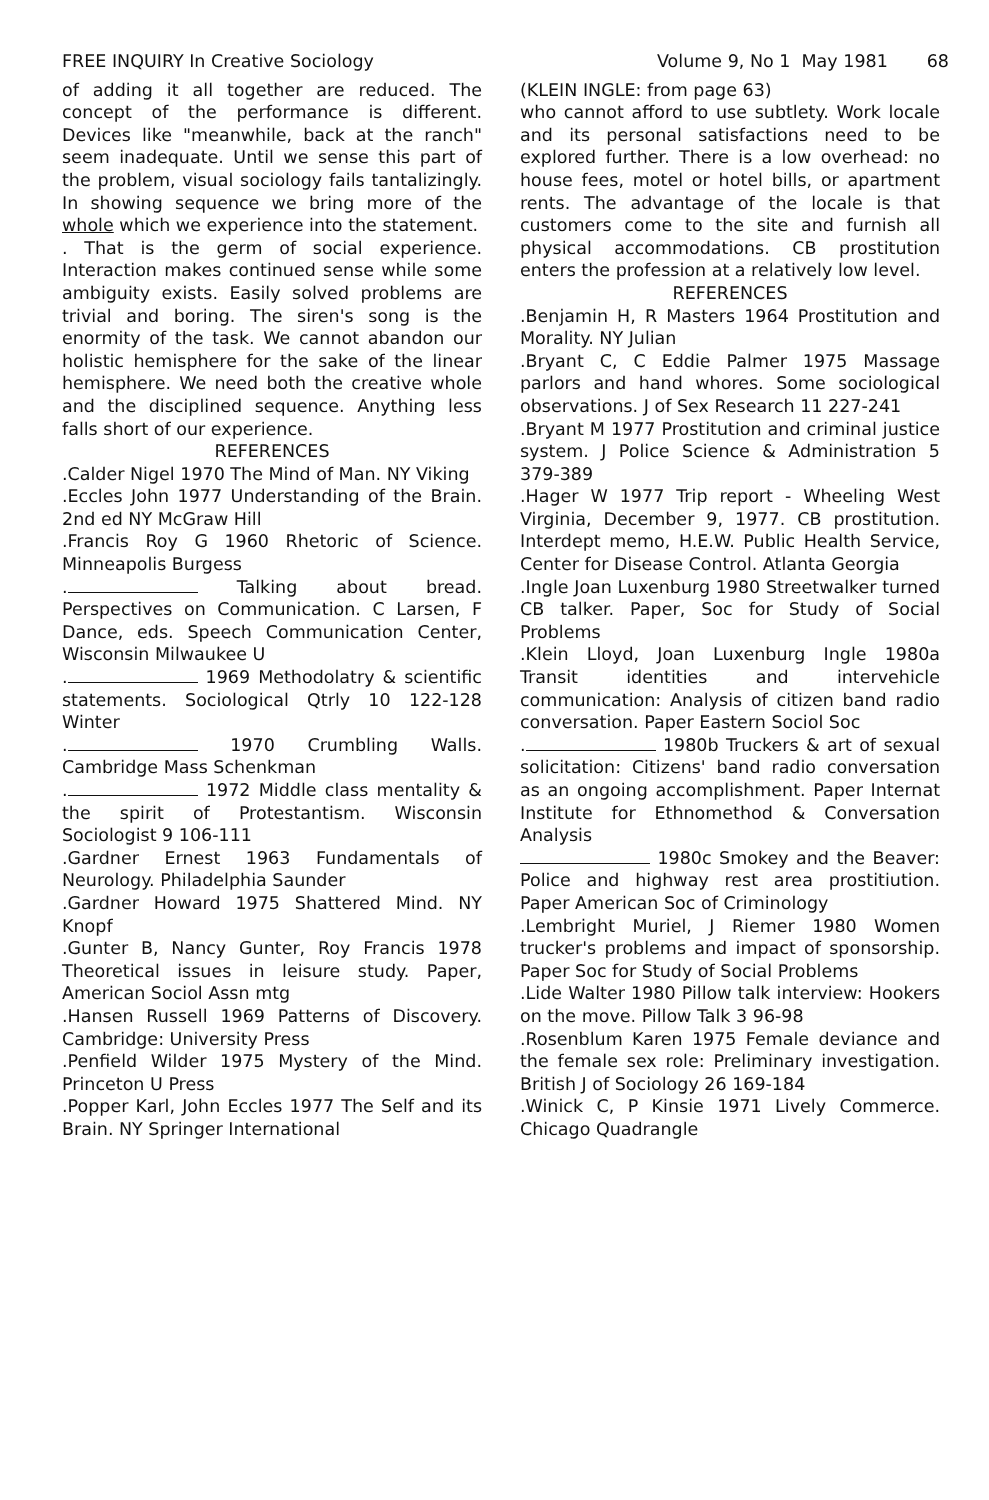FREE INQUIRY In Creative Sociology Volume 9, No 1 May 1981 68
of adding it all together are reduced. The concept of the performance is different. Devices like "meanwhile, back at the ranch" seem inadequate. Until we sense this part of the problem, visual sociology fails tantalizingly. In showing sequence we bring more of the whole which we experience into the statement.
. That is the germ of social experience. Interaction makes continued sense while some ambiguity exists. Easily solved problems are trivial and boring. The siren's song is the enormity of the task. We cannot abandon our holistic hemisphere for the sake of the linear hemisphere. We need both the creative whole and the disciplined sequence. Anything less falls short of our experience.
REFERENCES
.Calder Nigel 1970 The Mind of Man. NY Viking
.Eccles John 1977 Understanding of the Brain. 2nd ed NY McGraw Hill
.Francis Roy G 1960 Rhetoric of Science. Minneapolis Burgess
. Talking about bread. Perspectives on Communication. C Larsen, F Dance, eds. Speech Communication Center, Wisconsin Milwaukee U
. 1969 Methodolatry & scientific statements. Sociological Qtrly 10 122-128 Winter
. 1970 Crumbling Walls. Cambridge Mass Schenkman
. 1972 Middle class mentality & the spirit of Protestantism. Wisconsin Sociologist 9 106-111
.Gardner Ernest 1963 Fundamentals of Neurology. Philadelphia Saunder
.Gardner Howard 1975 Shattered Mind. NY Knopf
.Gunter B, Nancy Gunter, Roy Francis 1978 Theoretical issues in leisure study. Paper, American Sociol Assn mtg
.Hansen Russell 1969 Patterns of Discovery. Cambridge: University Press
.Penfield Wilder 1975 Mystery of the Mind. Princeton U Press
.Popper Karl, John Eccles 1977 The Self and its Brain. NY Springer International
(KLEIN INGLE: from page 63)
who cannot afford to use subtlety. Work locale and its personal satisfactions need to be explored further. There is a low overhead: no house fees, motel or hotel bills, or apartment rents. The advantage of the locale is that customers come to the site and furnish all physical accommodations. CB prostitution enters the profession at a relatively low level.
REFERENCES
.Benjamin H, R Masters 1964 Prostitution and Morality. NY Julian
.Bryant C, C Eddie Palmer 1975 Massage parlors and hand whores. Some sociological observations. J of Sex Research 11 227-241
.Bryant M 1977 Prostitution and criminal justice system. J Police Science & Administration 5 379-389
.Hager W 1977 Trip report - Wheeling West Virginia, December 9, 1977. CB prostitution. Interdept memo, H.E.W. Public Health Service, Center for Disease Control. Atlanta Georgia
.Ingle Joan Luxenburg 1980 Streetwalker turned CB talker. Paper, Soc for Study of Social Problems
.Klein Lloyd, Joan Luxenburg Ingle 1980a Transit identities and intervehicle communication: Analysis of citizen band radio conversation. Paper Eastern Sociol Soc
. 1980b Truckers & art of sexual solicitation: Citizens' band radio conversation as an ongoing accomplishment. Paper Internat Institute for Ethnomethod & Conversation Analysis
1980c Smokey and the Beaver: Police and highway rest area prostitiution. Paper American Soc of Criminology
.Lembright Muriel, J Riemer 1980 Women trucker's problems and impact of sponsorship. Paper Soc for Study of Social Problems
.Lide Walter 1980 Pillow talk interview: Hookers on the move. Pillow Talk 3 96-98
.Rosenblum Karen 1975 Female deviance and the female sex role: Preliminary investigation. British J of Sociology 26 169-184
.Winick C, P Kinsie 1971 Lively Commerce. Chicago Quadrangle